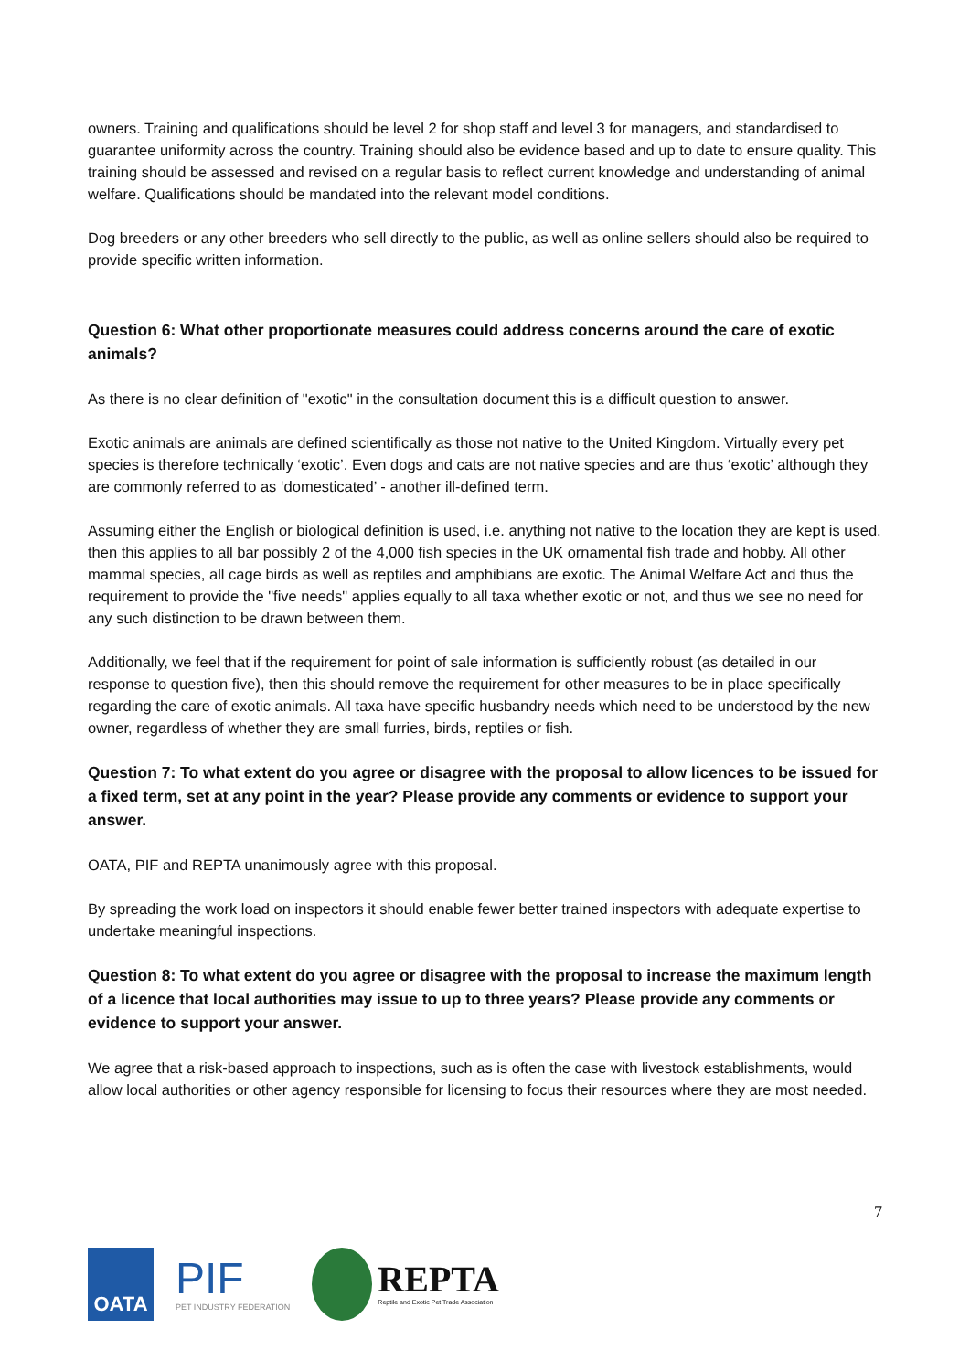owners. Training and qualifications should be level 2 for shop staff and level 3 for managers, and standardised to guarantee uniformity across the country. Training should also be evidence based and up to date to ensure quality. This training should be assessed and revised on a regular basis to reflect current knowledge and understanding of animal welfare. Qualifications should be mandated into the relevant model conditions.
Dog breeders or any other breeders who sell directly to the public, as well as online sellers should also be required to provide specific written information.
Question 6: What other proportionate measures could address concerns around the care of exotic animals?
As there is no clear definition of "exotic" in the consultation document this is a difficult question to answer.
Exotic animals are animals are defined scientifically as those not native to the United Kingdom. Virtually every pet species is therefore technically ‘exotic’. Even dogs and cats are not native species and are thus ‘exotic’ although they are commonly referred to as ‘domesticated’ - another ill-defined term.
Assuming either the English or biological definition is used, i.e. anything not native to the location they are kept is used, then this applies to all bar possibly 2 of the 4,000 fish species in the UK ornamental fish trade and hobby. All other mammal species, all cage birds as well as reptiles and amphibians are exotic. The Animal Welfare Act and thus the requirement to provide the "five needs" applies equally to all taxa whether exotic or not, and thus we see no need for any such distinction to be drawn between them.
Additionally, we feel that if the requirement for point of sale information is sufficiently robust (as detailed in our response to question five), then this should remove the requirement for other measures to be in place specifically regarding the care of exotic animals. All taxa have specific husbandry needs which need to be understood by the new owner, regardless of whether they are small furries, birds, reptiles or fish.
Question 7: To what extent do you agree or disagree with the proposal to allow licences to be issued for a fixed term, set at any point in the year? Please provide any comments or evidence to support your answer.
OATA, PIF and REPTA unanimously agree with this proposal.
By spreading the work load on inspectors it should enable fewer better trained inspectors with adequate expertise to undertake meaningful inspections.
Question 8: To what extent do you agree or disagree with the proposal to increase the maximum length of a licence that local authorities may issue to up to three years? Please provide any comments or evidence to support your answer.
We agree that a risk-based approach to inspections, such as is often the case with livestock establishments, would allow local authorities or other agency responsible for licensing to focus their resources where they are most needed.
7
OATA
PIF
PET INDUSTRY FEDERATION
REPTA
Reptile and Exotic Pet Trade Association